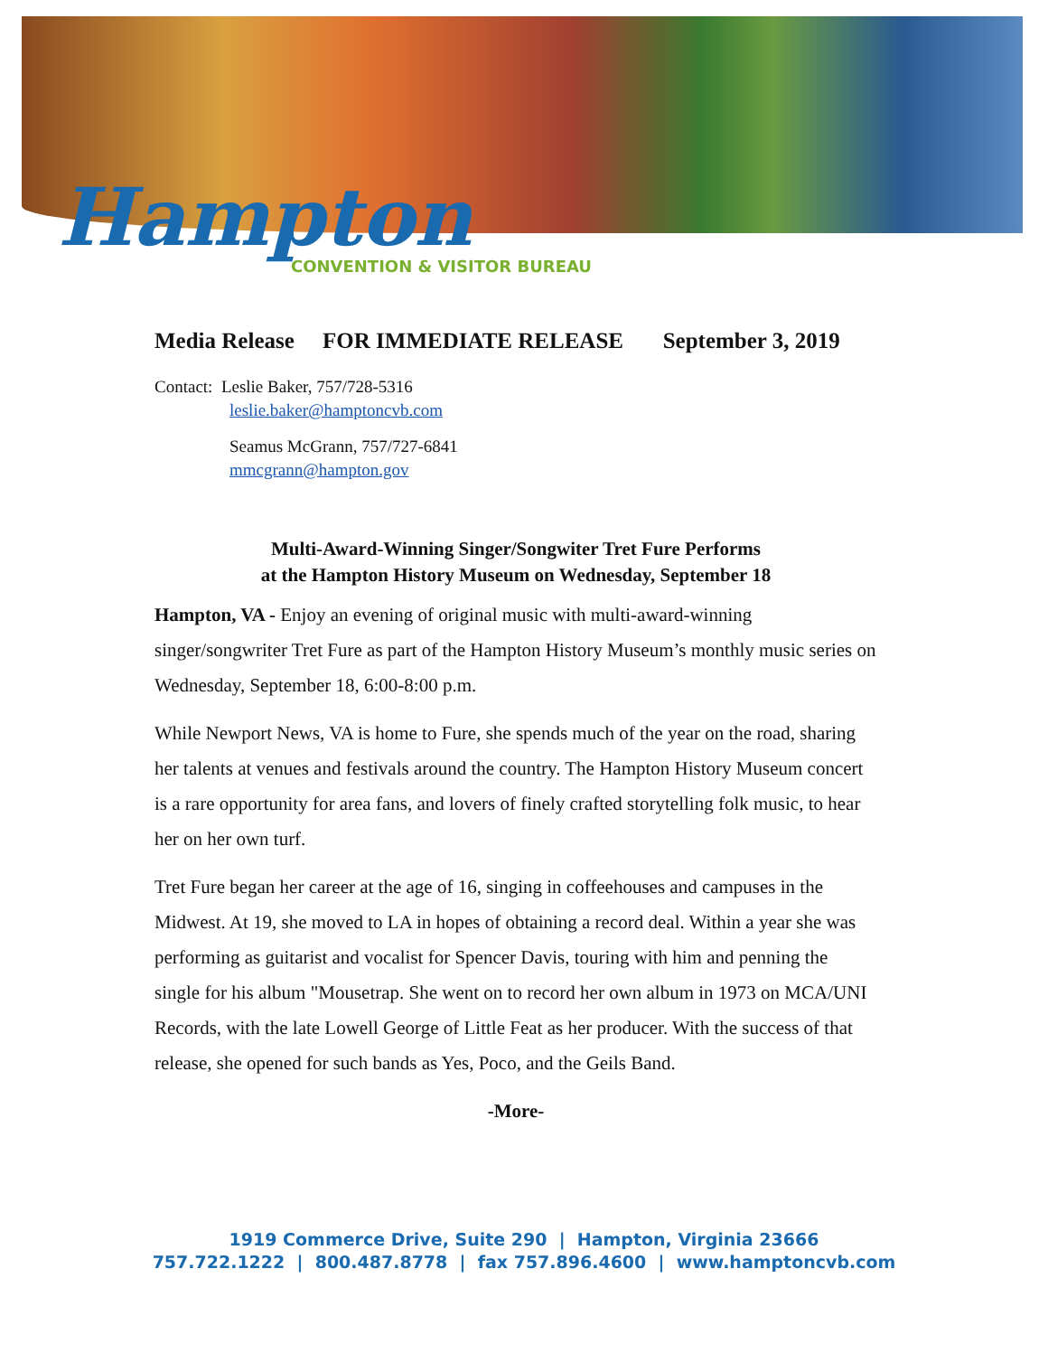Hampton
CONVENTION & VISITOR BUREAU
Media Release FOR IMMEDIATE RELEASE September 3, 2019
Contact: Leslie Baker, 757/728-5316
leslie.baker@hamptoncvb.com
Seamus McGrann, 757/727-6841
mmcgrann@hampton.gov
Multi-Award-Winning Singer/Songwiter Tret Fure Performs
at the Hampton History Museum on Wednesday, September 18
Hampton, VA - Enjoy an evening of original music with multi-award-winning singer/songwriter Tret Fure as part of the Hampton History Museum’s monthly music series on Wednesday, September 18, 6:00-8:00 p.m.
While Newport News, VA is home to Fure, she spends much of the year on the road, sharing her talents at venues and festivals around the country. The Hampton History Museum concert is a rare opportunity for area fans, and lovers of finely crafted storytelling folk music, to hear her on her own turf.
Tret Fure began her career at the age of 16, singing in coffeehouses and campuses in the Midwest. At 19, she moved to LA in hopes of obtaining a record deal. Within a year she was performing as guitarist and vocalist for Spencer Davis, touring with him and penning the single for his album "Mousetrap. She went on to record her own album in 1973 on MCA/UNI Records, with the late Lowell George of Little Feat as her producer. With the success of that release, she opened for such bands as Yes, Poco, and the Geils Band.
-More-
1919 Commerce Drive, Suite 290 | Hampton, Virginia 23666
757.722.1222 | 800.487.8778 | fax 757.896.4600 | www.hamptoncvb.com